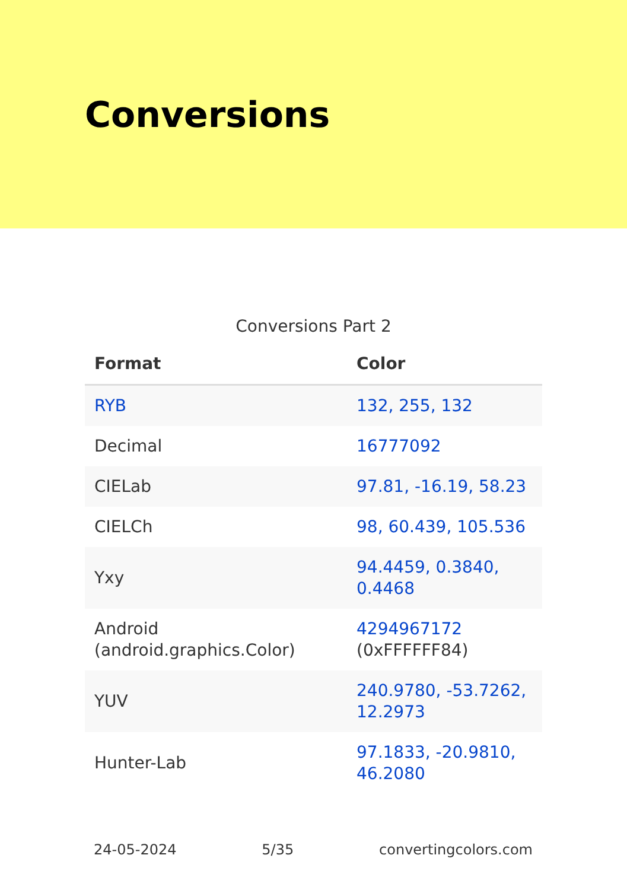Conversions
Conversions Part 2
| Format | Color |
| --- | --- |
| RYB | 132, 255, 132 |
| Decimal | 16777092 |
| CIELab | 97.81, -16.19, 58.23 |
| CIELCh | 98, 60.439, 105.536 |
| Yxy | 94.4459, 0.3840, 0.4468 |
| Android (android.graphics.Color) | 4294967172 (0xFFFFFF84) |
| YUV | 240.9780, -53.7262, 12.2973 |
| Hunter-Lab | 97.1833, -20.9810, 46.2080 |
24-05-2024 5/35 convertingcolors.com